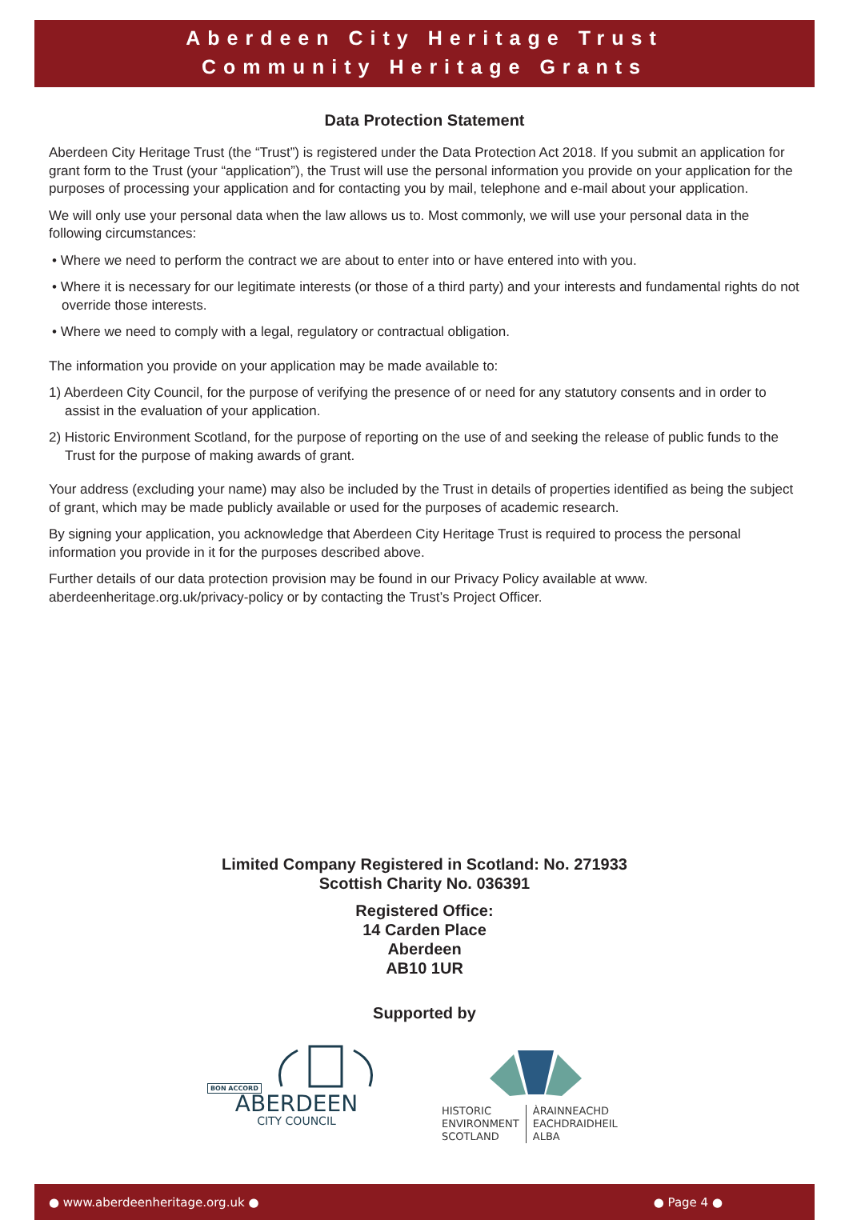Aberdeen City Heritage Trust
Community Heritage Grants
Data Protection Statement
Aberdeen City Heritage Trust (the “Trust”) is registered under the Data Protection Act 2018. If you submit an application for grant form to the Trust (your “application”), the Trust will use the personal information you provide on your application for the purposes of processing your application and for contacting you by mail, telephone and e-mail about your application.
We will only use your personal data when the law allows us to. Most commonly, we will use your personal data in the following circumstances:
• Where we need to perform the contract we are about to enter into or have entered into with you.
• Where it is necessary for our legitimate interests (or those of a third party) and your interests and fundamental rights do not override those interests.
• Where we need to comply with a legal, regulatory or contractual obligation.
The information you provide on your application may be made available to:
1) Aberdeen City Council, for the purpose of verifying the presence of or need for any statutory consents and in order to assist in the evaluation of your application.
2) Historic Environment Scotland, for the purpose of reporting on the use of and seeking the release of public funds to the Trust for the purpose of making awards of grant.
Your address (excluding your name) may also be included by the Trust in details of properties identified as being the subject of grant, which may be made publicly available or used for the purposes of academic research.
By signing your application, you acknowledge that Aberdeen City Heritage Trust is required to process the personal information you provide in it for the purposes described above.
Further details of our data protection provision may be found in our Privacy Policy available at www. aberdeenheritage.org.uk/privacy-policy or by contacting the Trust’s Project Officer.
Limited Company Registered in Scotland: No. 271933
Scottish Charity No. 036391
Registered Office:
14 Carden Place
Aberdeen
AB10 1UR
Supported by
BON ACCORD
ABERDEEN
CITY COUNCIL
HISTORIC
ENVIRONMENT
SCOTLAND
ÀRAINNEACHD
EACHDRAIDHEIL
ALBA
● www.aberdeenheritage.org.uk ● ● Page 4 ●